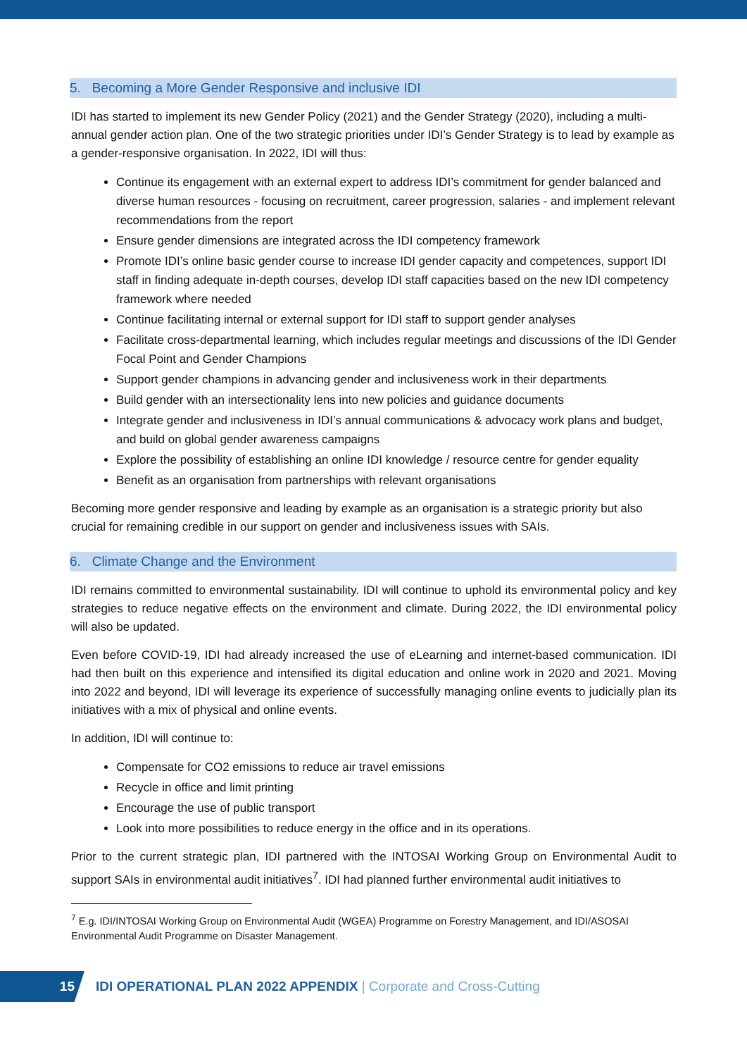5. Becoming a More Gender Responsive and inclusive IDI
IDI has started to implement its new Gender Policy (2021) and the Gender Strategy (2020), including a multi-annual gender action plan. One of the two strategic priorities under IDI’s Gender Strategy is to lead by example as a gender-responsive organisation. In 2022, IDI will thus:
Continue its engagement with an external expert to address IDI’s commitment for gender balanced and diverse human resources - focusing on recruitment, career progression, salaries - and implement relevant recommendations from the report
Ensure gender dimensions are integrated across the IDI competency framework
Promote IDI’s online basic gender course to increase IDI gender capacity and competences, support IDI staff in finding adequate in-depth courses, develop IDI staff capacities based on the new IDI competency framework where needed
Continue facilitating internal or external support for IDI staff to support gender analyses
Facilitate cross-departmental learning, which includes regular meetings and discussions of the IDI Gender Focal Point and Gender Champions
Support gender champions in advancing gender and inclusiveness work in their departments
Build gender with an intersectionality lens into new policies and guidance documents
Integrate gender and inclusiveness in IDI’s annual communications & advocacy work plans and budget, and build on global gender awareness campaigns
Explore the possibility of establishing an online IDI knowledge / resource centre for gender equality
Benefit as an organisation from partnerships with relevant organisations
Becoming more gender responsive and leading by example as an organisation is a strategic priority but also crucial for remaining credible in our support on gender and inclusiveness issues with SAIs.
6. Climate Change and the Environment
IDI remains committed to environmental sustainability. IDI will continue to uphold its environmental policy and key strategies to reduce negative effects on the environment and climate. During 2022, the IDI environmental policy will also be updated.
Even before COVID-19, IDI had already increased the use of eLearning and internet-based communication. IDI had then built on this experience and intensified its digital education and online work in 2020 and 2021. Moving into 2022 and beyond, IDI will leverage its experience of successfully managing online events to judicially plan its initiatives with a mix of physical and online events.
In addition, IDI will continue to:
Compensate for CO2 emissions to reduce air travel emissions
Recycle in office and limit printing
Encourage the use of public transport
Look into more possibilities to reduce energy in the office and in its operations.
Prior to the current strategic plan, IDI partnered with the INTOSAI Working Group on Environmental Audit to support SAIs in environmental audit initiatives<sup>7</sup>. IDI had planned further environmental audit initiatives to
<sup>7</sup> E.g. IDI/INTOSAI Working Group on Environmental Audit (WGEA) Programme on Forestry Management, and IDI/ASOSAI Environmental Audit Programme on Disaster Management.
15
IDI OPERATIONAL PLAN 2022 APPENDIX | Corporate and Cross-Cutting